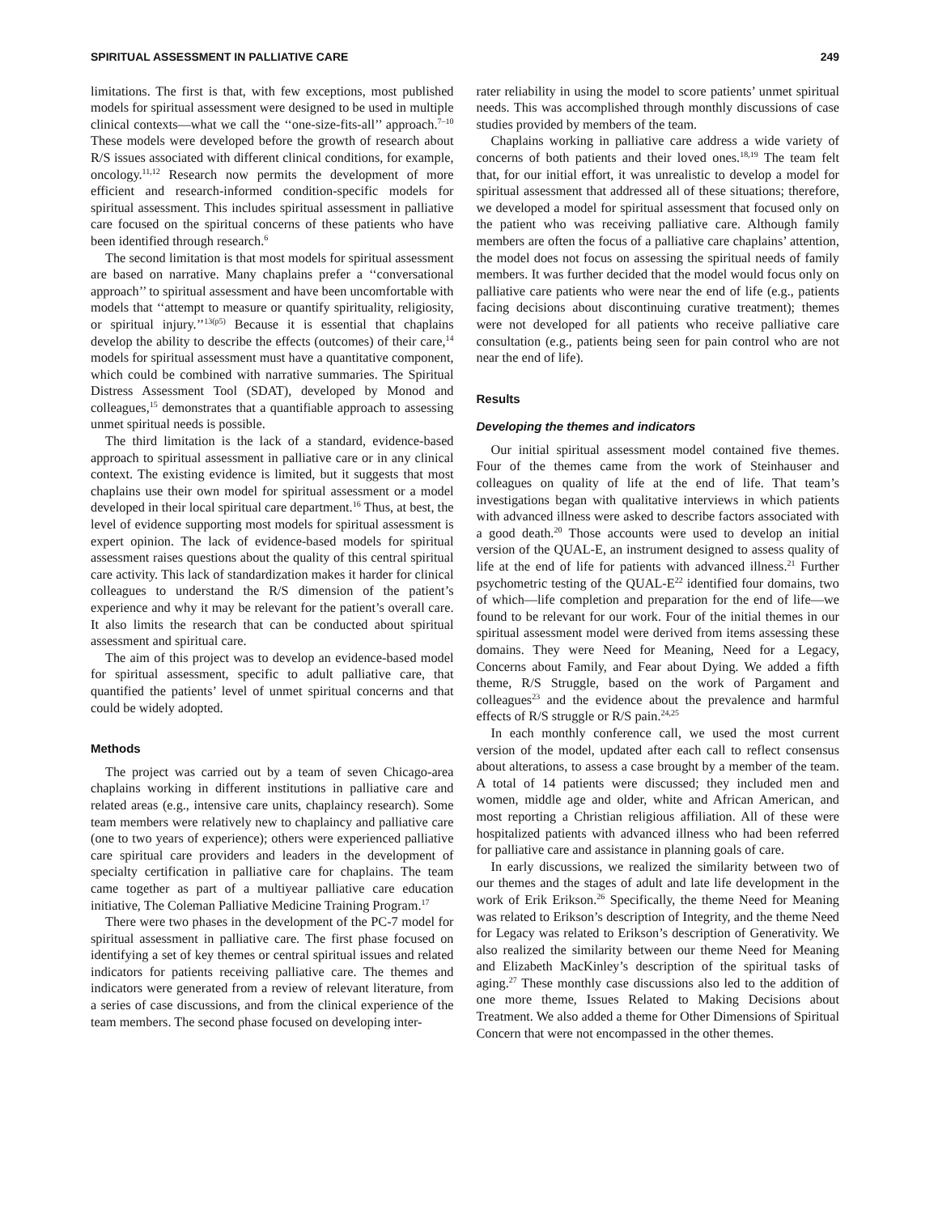SPIRITUAL ASSESSMENT IN PALLIATIVE CARE 249
limitations. The first is that, with few exceptions, most published models for spiritual assessment were designed to be used in multiple clinical contexts—what we call the ‘‘one-size-fits-all’’ approach.<sup>7–10</sup> These models were developed before the growth of research about R/S issues associated with different clinical conditions, for example, oncology.<sup>11,12</sup> Research now permits the development of more efficient and research-informed condition-specific models for spiritual assessment. This includes spiritual assessment in palliative care focused on the spiritual concerns of these patients who have been identified through research.<sup>6</sup>
The second limitation is that most models for spiritual assessment are based on narrative. Many chaplains prefer a ‘‘conversational approach’’ to spiritual assessment and have been uncomfortable with models that ‘‘attempt to measure or quantify spirituality, religiosity, or spiritual injury.’’<sup>13(p5)</sup> Because it is essential that chaplains develop the ability to describe the effects (outcomes) of their care,<sup>14</sup> models for spiritual assessment must have a quantitative component, which could be combined with narrative summaries. The Spiritual Distress Assessment Tool (SDAT), developed by Monod and colleagues,<sup>15</sup> demonstrates that a quantifiable approach to assessing unmet spiritual needs is possible.
The third limitation is the lack of a standard, evidence-based approach to spiritual assessment in palliative care or in any clinical context. The existing evidence is limited, but it suggests that most chaplains use their own model for spiritual assessment or a model developed in their local spiritual care department.<sup>16</sup> Thus, at best, the level of evidence supporting most models for spiritual assessment is expert opinion. The lack of evidence-based models for spiritual assessment raises questions about the quality of this central spiritual care activity. This lack of standardization makes it harder for clinical colleagues to understand the R/S dimension of the patient’s experience and why it may be relevant for the patient’s overall care. It also limits the research that can be conducted about spiritual assessment and spiritual care.
The aim of this project was to develop an evidence-based model for spiritual assessment, specific to adult palliative care, that quantified the patients’ level of unmet spiritual concerns and that could be widely adopted.
Methods
The project was carried out by a team of seven Chicago-area chaplains working in different institutions in palliative care and related areas (e.g., intensive care units, chaplaincy research). Some team members were relatively new to chaplaincy and palliative care (one to two years of experience); others were experienced palliative care spiritual care providers and leaders in the development of specialty certification in palliative care for chaplains. The team came together as part of a multiyear palliative care education initiative, The Coleman Palliative Medicine Training Program.<sup>17</sup>
There were two phases in the development of the PC-7 model for spiritual assessment in palliative care. The first phase focused on identifying a set of key themes or central spiritual issues and related indicators for patients receiving palliative care. The themes and indicators were generated from a review of relevant literature, from a series of case discussions, and from the clinical experience of the team members. The second phase focused on developing inter-
rater reliability in using the model to score patients’ unmet spiritual needs. This was accomplished through monthly discussions of case studies provided by members of the team.
Chaplains working in palliative care address a wide variety of concerns of both patients and their loved ones.<sup>18,19</sup> The team felt that, for our initial effort, it was unrealistic to develop a model for spiritual assessment that addressed all of these situations; therefore, we developed a model for spiritual assessment that focused only on the patient who was receiving palliative care. Although family members are often the focus of a palliative care chaplains’ attention, the model does not focus on assessing the spiritual needs of family members. It was further decided that the model would focus only on palliative care patients who were near the end of life (e.g., patients facing decisions about discontinuing curative treatment); themes were not developed for all patients who receive palliative care consultation (e.g., patients being seen for pain control who are not near the end of life).
Results
Developing the themes and indicators
Our initial spiritual assessment model contained five themes. Four of the themes came from the work of Steinhauser and colleagues on quality of life at the end of life. That team’s investigations began with qualitative interviews in which patients with advanced illness were asked to describe factors associated with a good death.<sup>20</sup> Those accounts were used to develop an initial version of the QUAL-E, an instrument designed to assess quality of life at the end of life for patients with advanced illness.<sup>21</sup> Further psychometric testing of the QUAL-E<sup>22</sup> identified four domains, two of which—life completion and preparation for the end of life—we found to be relevant for our work. Four of the initial themes in our spiritual assessment model were derived from items assessing these domains. They were Need for Meaning, Need for a Legacy, Concerns about Family, and Fear about Dying. We added a fifth theme, R/S Struggle, based on the work of Pargament and colleagues<sup>23</sup> and the evidence about the prevalence and harmful effects of R/S struggle or R/S pain.<sup>24,25</sup>
In each monthly conference call, we used the most current version of the model, updated after each call to reflect consensus about alterations, to assess a case brought by a member of the team. A total of 14 patients were discussed; they included men and women, middle age and older, white and African American, and most reporting a Christian religious affiliation. All of these were hospitalized patients with advanced illness who had been referred for palliative care and assistance in planning goals of care.
In early discussions, we realized the similarity between two of our themes and the stages of adult and late life development in the work of Erik Erikson.<sup>26</sup> Specifically, the theme Need for Meaning was related to Erikson’s description of Integrity, and the theme Need for Legacy was related to Erikson’s description of Generativity. We also realized the similarity between our theme Need for Meaning and Elizabeth MacKinley’s description of the spiritual tasks of aging.<sup>27</sup> These monthly case discussions also led to the addition of one more theme, Issues Related to Making Decisions about Treatment. We also added a theme for Other Dimensions of Spiritual Concern that were not encompassed in the other themes.